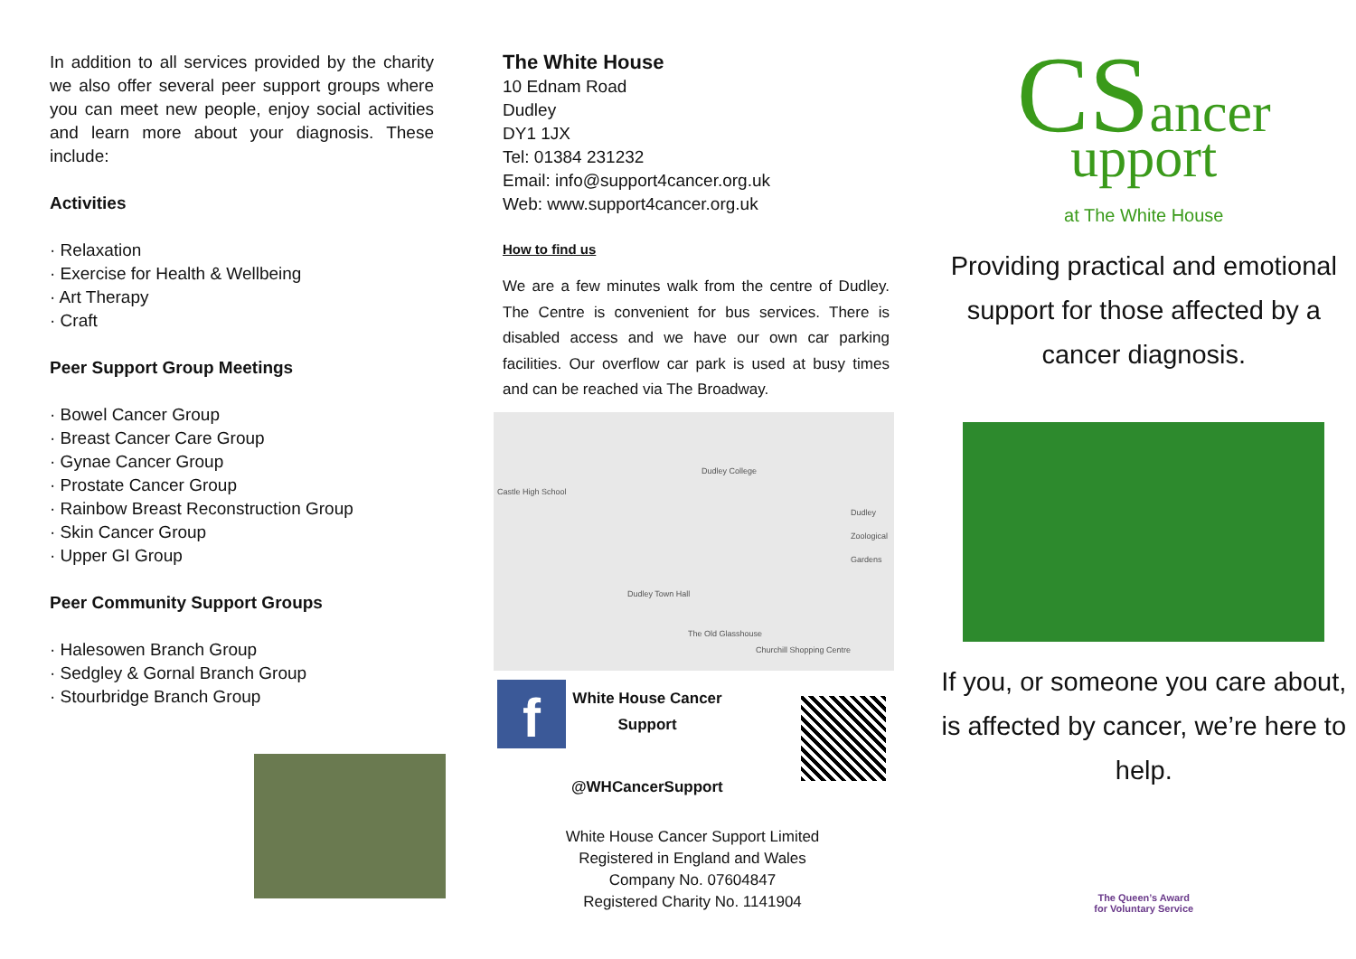In addition to all services provided by the charity we also offer several peer support groups where you can meet new people, enjoy social activities and learn more about your diagnosis. These include:
Activities
· Relaxation
· Exercise for Health & Wellbeing
· Art Therapy
· Craft
Peer Support Group Meetings
· Bowel Cancer Group
· Breast Cancer Care Group
· Gynae Cancer Group
· Prostate Cancer Group
· Rainbow Breast Reconstruction Group
· Skin Cancer Group
· Upper GI Group
Peer Community Support Groups
· Halesowen Branch Group
· Sedgley & Gornal Branch Group
· Stourbridge Branch Group
The White House
10 Ednam Road
Dudley
DY1 1JX
Tel: 01384 231232
Email: info@support4cancer.org.uk
Web: www.support4cancer.org.uk
How to find us
We are a few minutes walk from the centre of Dudley. The Centre is convenient for bus services. There is disabled access and we have our own car parking facilities. Our overflow car park is used at busy times and can be reached via The Broadway.
Castle High School
Dudley College
Dudley Zoological Gardens
Dudley Town Hall
The Old Glasshouse
Churchill Shopping Centre
f
White House Cancer Support
@WHCancerSupport
White House Cancer Support Limited
Registered in England and Wales
Company No. 07604847
Registered Charity No. 1141904
CSancer
upport
at The White House
Providing practical and emotional support for those affected by a cancer diagnosis.
If you, or someone you care about, is affected by cancer, we’re here to help.
The Queen’s Award
for Voluntary Service